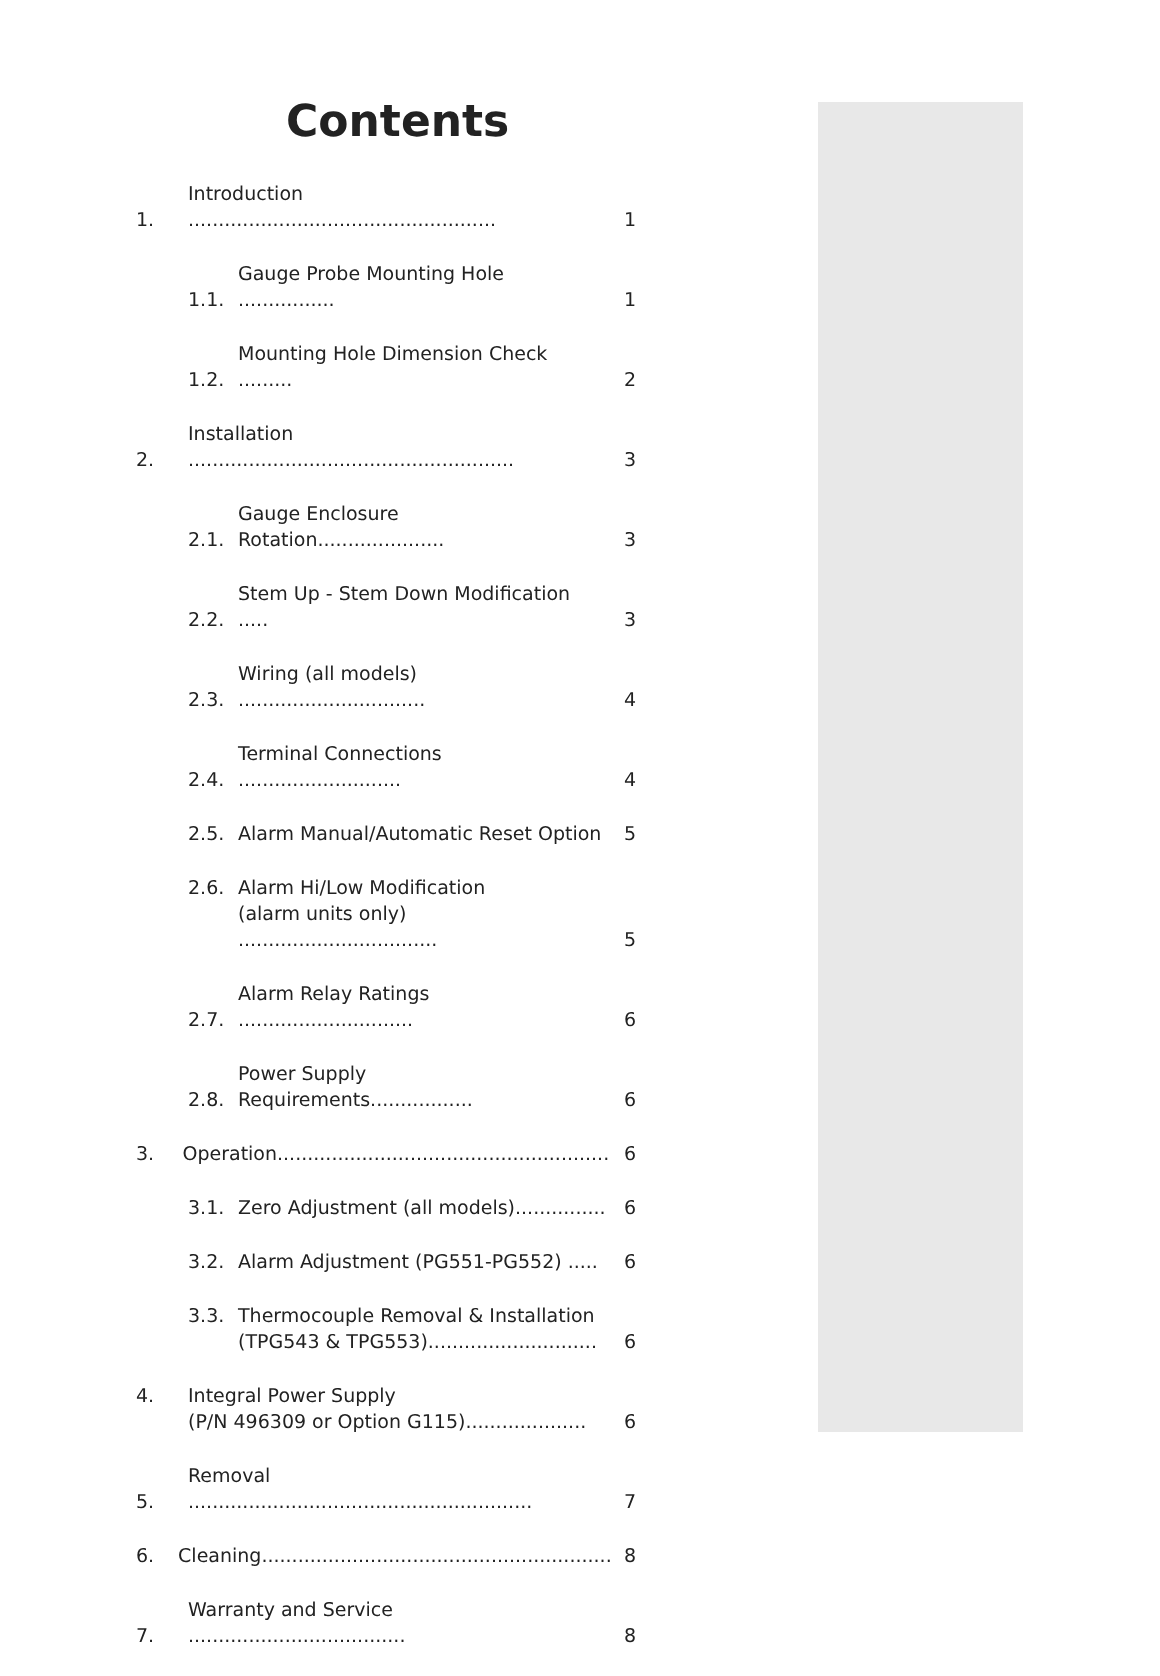Contents
1. Introduction ................................................... 1
1.1. Gauge Probe Mounting Hole ................ 1
1.2. Mounting Hole Dimension Check ......... 2
2. Installation ...................................................... 3
2.1. Gauge Enclosure Rotation..................... 3
2.2. Stem Up - Stem Down Modification ..... 3
2.3. Wiring (all models) ............................... 4
2.4. Terminal Connections ........................... 4
2.5. Alarm Manual/Automatic Reset Option 5
2.6. Alarm Hi/Low Modification
(alarm units only) ................................. 5
2.7. Alarm Relay Ratings ............................. 6
2.8. Power Supply Requirements................. 6
3. Operation....................................................... 6
3.1. Zero Adjustment (all models)............... 6
3.2. Alarm Adjustment (PG551-PG552) ..... 6
3.3. Thermocouple Removal & Installation
(TPG543 & TPG553)............................ 6
4. Integral Power Supply
(P/N 496309 or Option G115).................... 6
5. Removal ......................................................... 7
6. Cleaning.......................................................... 8
7. Warranty and Service .................................... 8